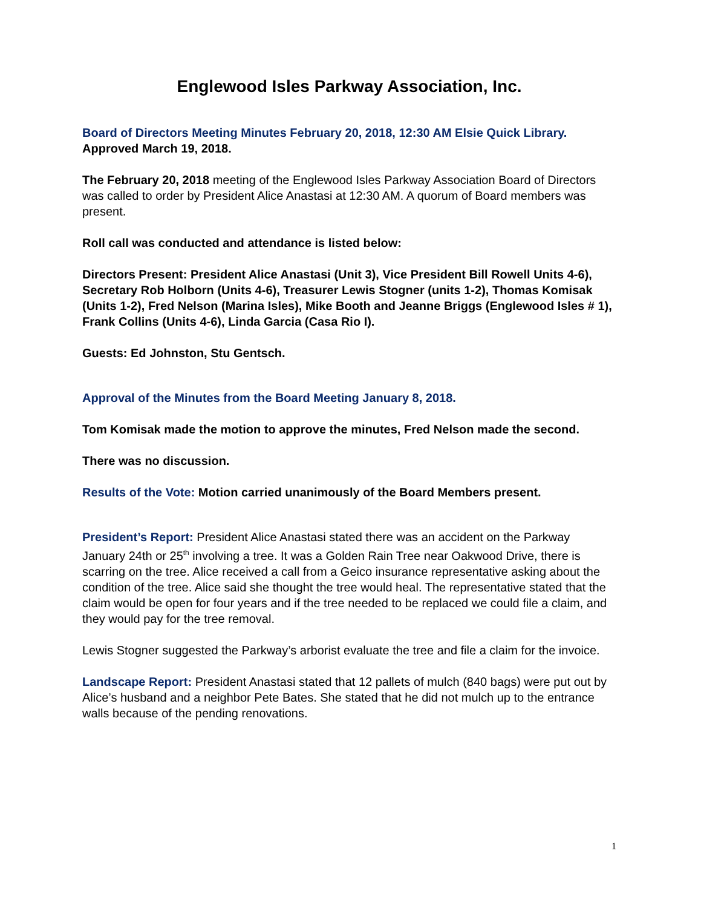Englewood Isles Parkway Association, Inc.
Board of Directors Meeting Minutes February 20, 2018, 12:30 AM Elsie Quick Library. Approved March 19, 2018.
The February 20, 2018 meeting of the Englewood Isles Parkway Association Board of Directors was called to order by President Alice Anastasi at 12:30 AM. A quorum of Board members was present.
Roll call was conducted and attendance is listed below:
Directors Present: President Alice Anastasi (Unit 3), Vice President Bill Rowell Units 4-6), Secretary Rob Holborn (Units 4-6), Treasurer Lewis Stogner (units 1-2), Thomas Komisak (Units 1-2), Fred Nelson (Marina Isles), Mike Booth and Jeanne Briggs (Englewood Isles # 1), Frank Collins (Units 4-6), Linda Garcia (Casa Rio I).
Guests: Ed Johnston, Stu Gentsch.
Approval of the Minutes from the Board Meeting January 8, 2018.
Tom Komisak made the motion to approve the minutes, Fred Nelson made the second.
There was no discussion.
Results of the Vote: Motion carried unanimously of the Board Members present.
President’s Report: President Alice Anastasi stated there was an accident on the Parkway January 24th or 25<sup>th</sup> involving a tree. It was a Golden Rain Tree near Oakwood Drive, there is scarring on the tree. Alice received a call from a Geico insurance representative asking about the condition of the tree. Alice said she thought the tree would heal. The representative stated that the claim would be open for four years and if the tree needed to be replaced we could file a claim, and they would pay for the tree removal.
Lewis Stogner suggested the Parkway’s arborist evaluate the tree and file a claim for the invoice.
Landscape Report: President Anastasi stated that 12 pallets of mulch (840 bags) were put out by Alice’s husband and a neighbor Pete Bates. She stated that he did not mulch up to the entrance walls because of the pending renovations.
1